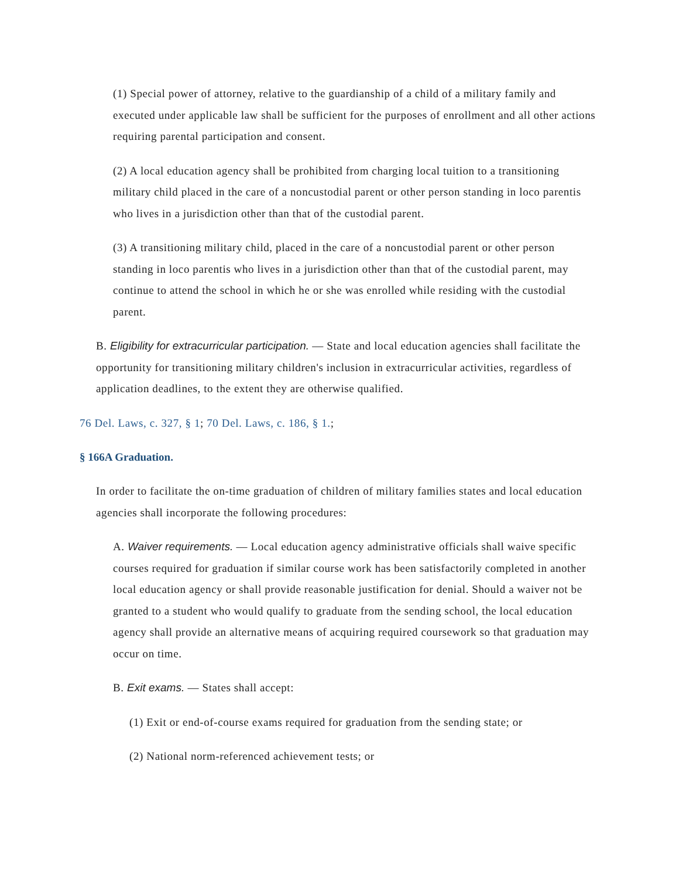(1) Special power of attorney, relative to the guardianship of a child of a military family and executed under applicable law shall be sufficient for the purposes of enrollment and all other actions requiring parental participation and consent.
(2) A local education agency shall be prohibited from charging local tuition to a transitioning military child placed in the care of a noncustodial parent or other person standing in loco parentis who lives in a jurisdiction other than that of the custodial parent.
(3) A transitioning military child, placed in the care of a noncustodial parent or other person standing in loco parentis who lives in a jurisdiction other than that of the custodial parent, may continue to attend the school in which he or she was enrolled while residing with the custodial parent.
B. Eligibility for extracurricular participation. — State and local education agencies shall facilitate the opportunity for transitioning military children's inclusion in extracurricular activities, regardless of application deadlines, to the extent they are otherwise qualified.
76 Del. Laws, c. 327, § 1; 70 Del. Laws, c. 186, § 1.;
§ 166A Graduation.
In order to facilitate the on-time graduation of children of military families states and local education agencies shall incorporate the following procedures:
A. Waiver requirements. — Local education agency administrative officials shall waive specific courses required for graduation if similar course work has been satisfactorily completed in another local education agency or shall provide reasonable justification for denial. Should a waiver not be granted to a student who would qualify to graduate from the sending school, the local education agency shall provide an alternative means of acquiring required coursework so that graduation may occur on time.
B. Exit exams. — States shall accept:
(1) Exit or end-of-course exams required for graduation from the sending state; or
(2) National norm-referenced achievement tests; or